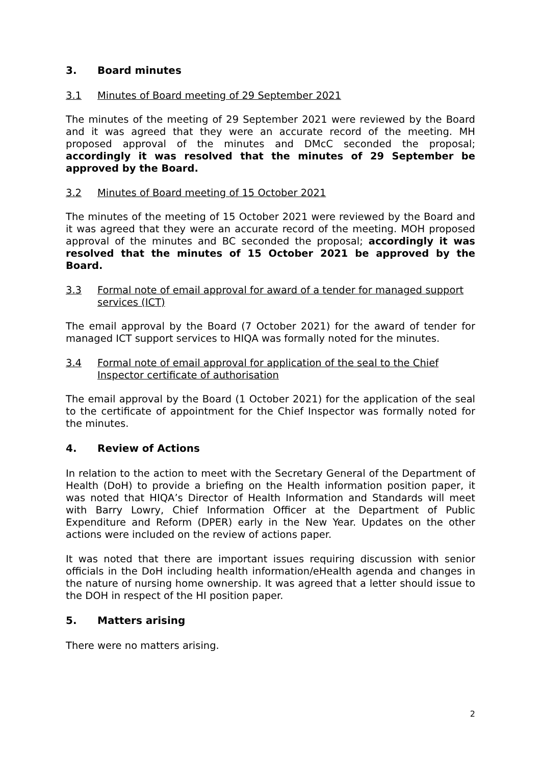3. Board minutes
3.1 Minutes of Board meeting of 29 September 2021
The minutes of the meeting of 29 September 2021 were reviewed by the Board and it was agreed that they were an accurate record of the meeting. MH proposed approval of the minutes and DMcC seconded the proposal; accordingly it was resolved that the minutes of 29 September be approved by the Board.
3.2 Minutes of Board meeting of 15 October 2021
The minutes of the meeting of 15 October 2021 were reviewed by the Board and it was agreed that they were an accurate record of the meeting. MOH proposed approval of the minutes and BC seconded the proposal; accordingly it was resolved that the minutes of 15 October 2021 be approved by the Board.
3.3 Formal note of email approval for award of a tender for managed support services (ICT)
The email approval by the Board (7 October 2021) for the award of tender for managed ICT support services to HIQA was formally noted for the minutes.
3.4 Formal note of email approval for application of the seal to the Chief Inspector certificate of authorisation
The email approval by the Board (1 October 2021) for the application of the seal to the certificate of appointment for the Chief Inspector was formally noted for the minutes.
4. Review of Actions
In relation to the action to meet with the Secretary General of the Department of Health (DoH) to provide a briefing on the Health information position paper, it was noted that HIQA’s Director of Health Information and Standards will meet with Barry Lowry, Chief Information Officer at the Department of Public Expenditure and Reform (DPER) early in the New Year. Updates on the other actions were included on the review of actions paper.
It was noted that there are important issues requiring discussion with senior officials in the DoH including health information/eHealth agenda and changes in the nature of nursing home ownership. It was agreed that a letter should issue to the DOH in respect of the HI position paper.
5. Matters arising
There were no matters arising.
2